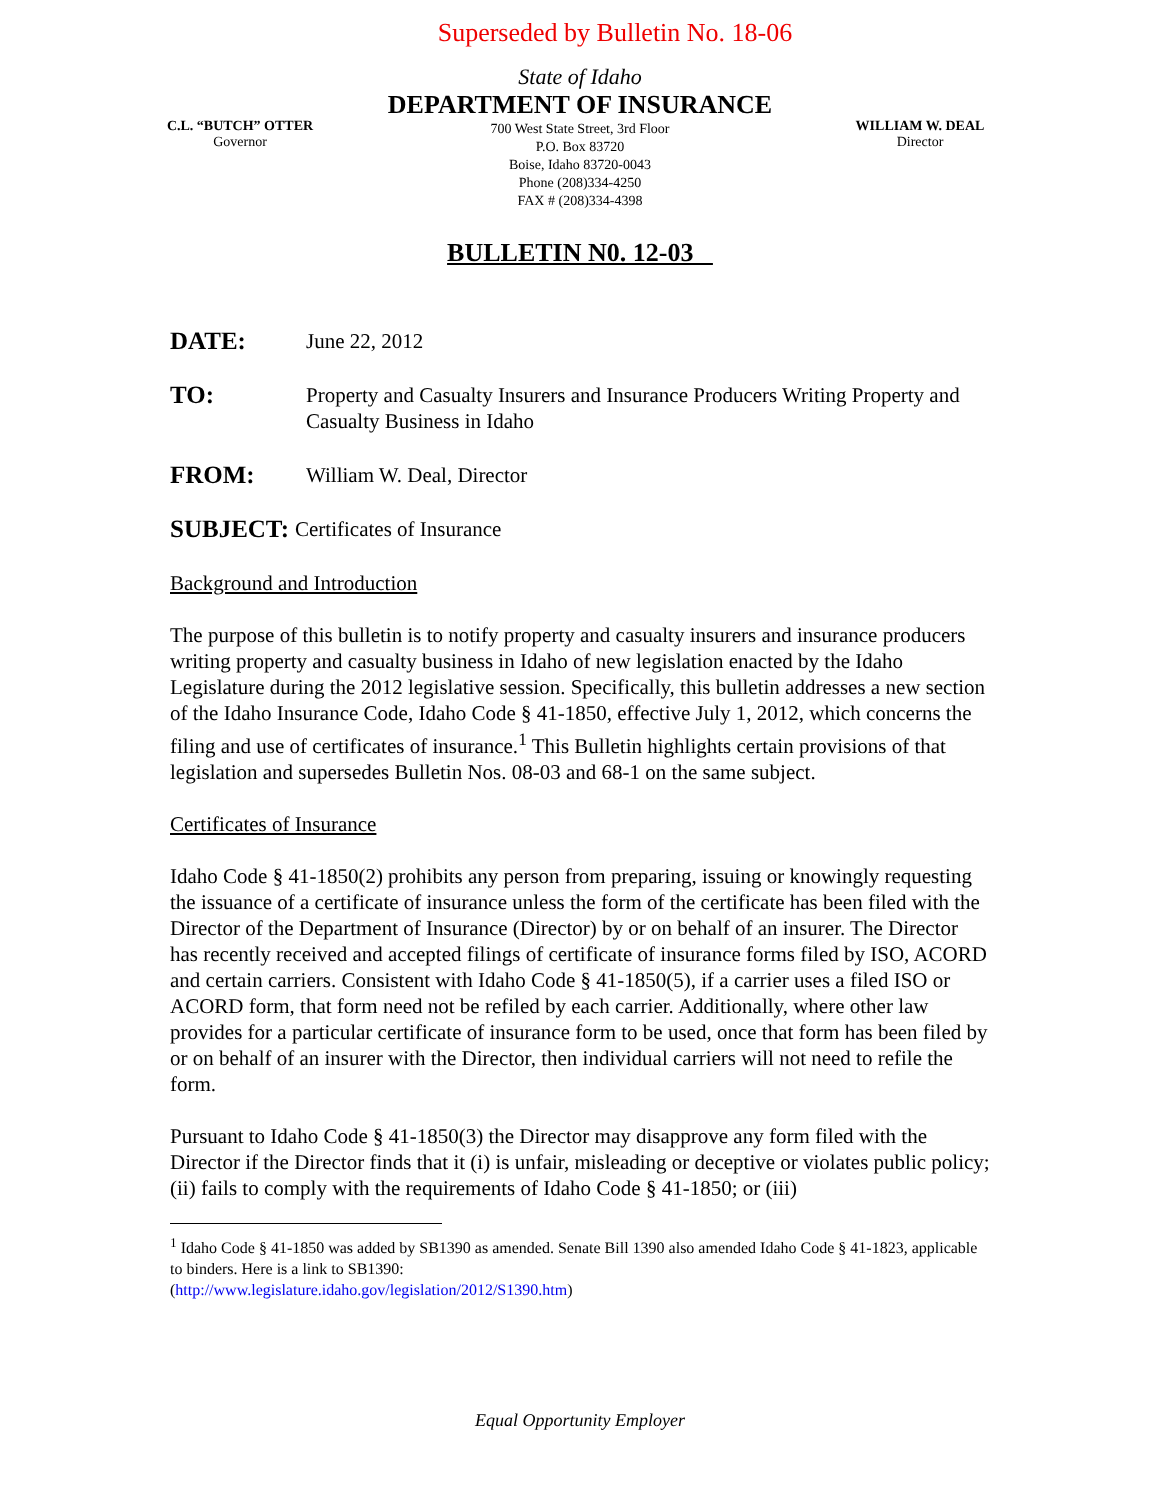Superseded by Bulletin No. 18-06
C.L. “BUTCH” OTTER
Governor
State of Idaho
DEPARTMENT OF INSURANCE
700 West State Street, 3rd Floor
P.O. Box 83720
Boise, Idaho 83720-0043
Phone (208)334-4250
FAX # (208)334-4398
WILLIAM W. DEAL
Director
BULLETIN N0. 12-03
DATE: June 22, 2012
TO: Property and Casualty Insurers and Insurance Producers Writing Property and Casualty Business in Idaho
FROM: William W. Deal, Director
SUBJECT: Certificates of Insurance
Background and Introduction
The purpose of this bulletin is to notify property and casualty insurers and insurance producers writing property and casualty business in Idaho of new legislation enacted by the Idaho Legislature during the 2012 legislative session. Specifically, this bulletin addresses a new section of the Idaho Insurance Code, Idaho Code § 41-1850, effective July 1, 2012, which concerns the filing and use of certificates of insurance.<sup>1</sup> This Bulletin highlights certain provisions of that legislation and supersedes Bulletin Nos. 08-03 and 68-1 on the same subject.
Certificates of Insurance
Idaho Code § 41-1850(2) prohibits any person from preparing, issuing or knowingly requesting the issuance of a certificate of insurance unless the form of the certificate has been filed with the Director of the Department of Insurance (Director) by or on behalf of an insurer. The Director has recently received and accepted filings of certificate of insurance forms filed by ISO, ACORD and certain carriers. Consistent with Idaho Code § 41-1850(5), if a carrier uses a filed ISO or ACORD form, that form need not be refiled by each carrier. Additionally, where other law provides for a particular certificate of insurance form to be used, once that form has been filed by or on behalf of an insurer with the Director, then individual carriers will not need to refile the form.
Pursuant to Idaho Code § 41-1850(3) the Director may disapprove any form filed with the Director if the Director finds that it (i) is unfair, misleading or deceptive or violates public policy; (ii) fails to comply with the requirements of Idaho Code § 41-1850; or (iii)
<sup>1</sup> Idaho Code § 41-1850 was added by SB1390 as amended. Senate Bill 1390 also amended Idaho Code § 41-1823, applicable to binders. Here is a link to SB1390:
(http://www.legislature.idaho.gov/legislation/2012/S1390.htm)
Equal Opportunity Employer